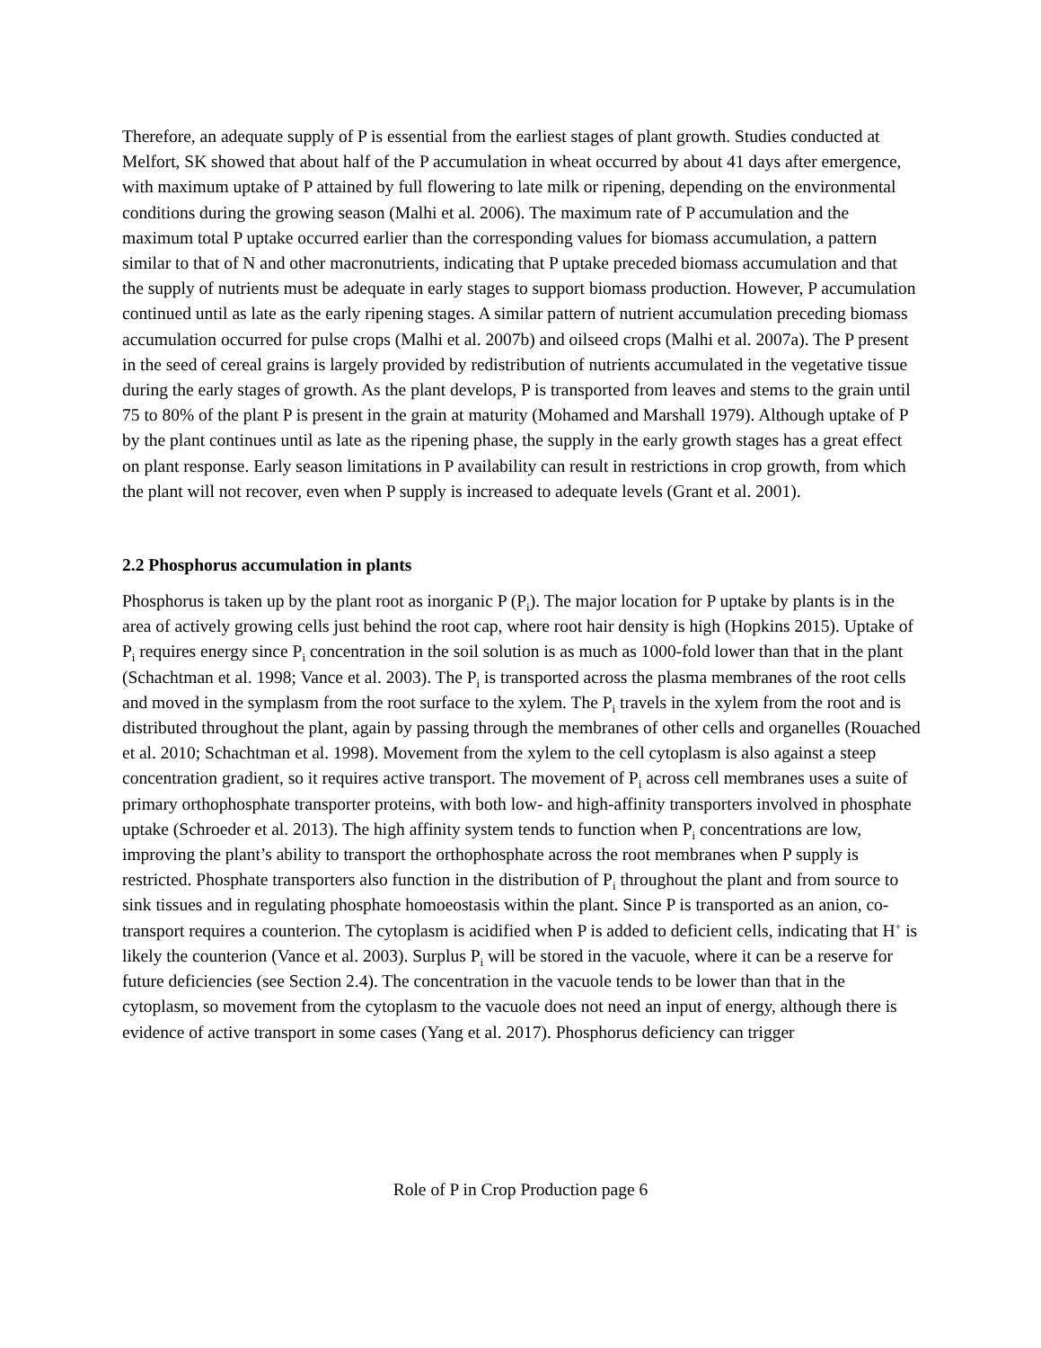Therefore, an adequate supply of P is essential from the earliest stages of plant growth. Studies conducted at Melfort, SK showed that about half of the P accumulation in wheat occurred by about 41 days after emergence, with maximum uptake of P attained by full flowering to late milk or ripening, depending on the environmental conditions during the growing season (Malhi et al. 2006). The maximum rate of P accumulation and the maximum total P uptake occurred earlier than the corresponding values for biomass accumulation, a pattern similar to that of N and other macronutrients, indicating that P uptake preceded biomass accumulation and that the supply of nutrients must be adequate in early stages to support biomass production. However, P accumulation continued until as late as the early ripening stages. A similar pattern of nutrient accumulation preceding biomass accumulation occurred for pulse crops (Malhi et al. 2007b) and oilseed crops (Malhi et al. 2007a). The P present in the seed of cereal grains is largely provided by redistribution of nutrients accumulated in the vegetative tissue during the early stages of growth. As the plant develops, P is transported from leaves and stems to the grain until 75 to 80% of the plant P is present in the grain at maturity (Mohamed and Marshall 1979). Although uptake of P by the plant continues until as late as the ripening phase, the supply in the early growth stages has a great effect on plant response. Early season limitations in P availability can result in restrictions in crop growth, from which the plant will not recover, even when P supply is increased to adequate levels (Grant et al. 2001).
2.2 Phosphorus accumulation in plants
Phosphorus is taken up by the plant root as inorganic P (P<sub>i</sub>). The major location for P uptake by plants is in the area of actively growing cells just behind the root cap, where root hair density is high (Hopkins 2015). Uptake of P<sub>i</sub> requires energy since P<sub>i</sub> concentration in the soil solution is as much as 1000-fold lower than that in the plant (Schachtman et al. 1998; Vance et al. 2003). The P<sub>i</sub> is transported across the plasma membranes of the root cells and moved in the symplasm from the root surface to the xylem. The P<sub>i</sub> travels in the xylem from the root and is distributed throughout the plant, again by passing through the membranes of other cells and organelles (Rouached et al. 2010; Schachtman et al. 1998). Movement from the xylem to the cell cytoplasm is also against a steep concentration gradient, so it requires active transport. The movement of P<sub>i</sub> across cell membranes uses a suite of primary orthophosphate transporter proteins, with both low- and high-affinity transporters involved in phosphate uptake (Schroeder et al. 2013). The high affinity system tends to function when P<sub>i</sub> concentrations are low, improving the plant’s ability to transport the orthophosphate across the root membranes when P supply is restricted. Phosphate transporters also function in the distribution of P<sub>i</sub> throughout the plant and from source to sink tissues and in regulating phosphate homoeostasis within the plant. Since P is transported as an anion, co-transport requires a counterion. The cytoplasm is acidified when P is added to deficient cells, indicating that H<sup>+</sup> is likely the counterion (Vance et al. 2003). Surplus P<sub>i</sub> will be stored in the vacuole, where it can be a reserve for future deficiencies (see Section 2.4). The concentration in the vacuole tends to be lower than that in the cytoplasm, so movement from the cytoplasm to the vacuole does not need an input of energy, although there is evidence of active transport in some cases (Yang et al. 2017). Phosphorus deficiency can trigger
Role of P in Crop Production page 6